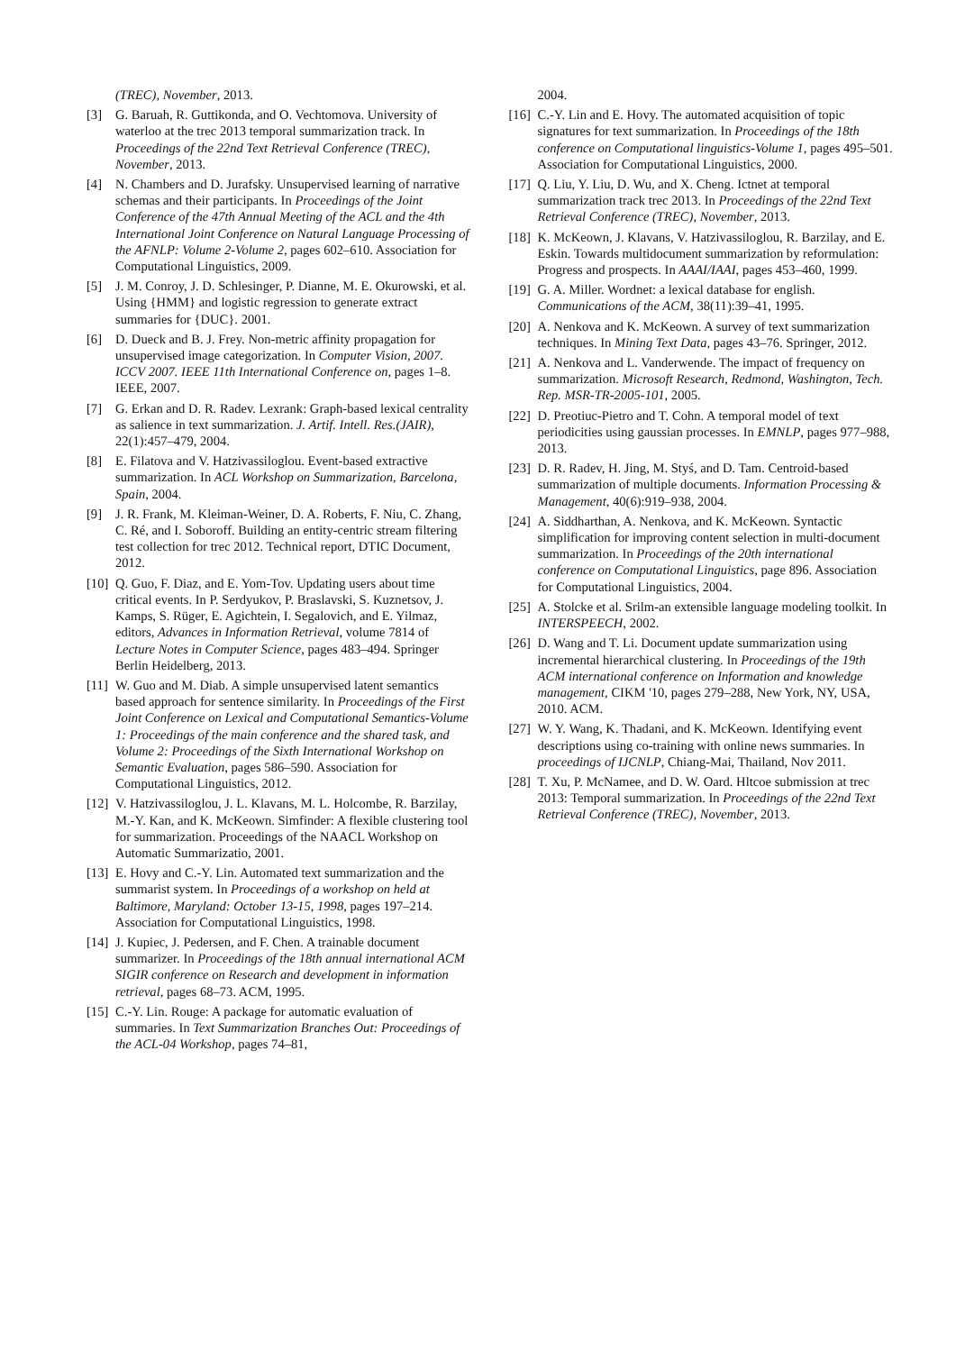(TREC), November, 2013.
[3] G. Baruah, R. Guttikonda, and O. Vechtomova. University of waterloo at the trec 2013 temporal summarization track. In Proceedings of the 22nd Text Retrieval Conference (TREC), November, 2013.
[4] N. Chambers and D. Jurafsky. Unsupervised learning of narrative schemas and their participants. In Proceedings of the Joint Conference of the 47th Annual Meeting of the ACL and the 4th International Joint Conference on Natural Language Processing of the AFNLP: Volume 2-Volume 2, pages 602–610. Association for Computational Linguistics, 2009.
[5] J. M. Conroy, J. D. Schlesinger, P. Dianne, M. E. Okurowski, et al. Using {HMM} and logistic regression to generate extract summaries for {DUC}. 2001.
[6] D. Dueck and B. J. Frey. Non-metric affinity propagation for unsupervised image categorization. In Computer Vision, 2007. ICCV 2007. IEEE 11th International Conference on, pages 1–8. IEEE, 2007.
[7] G. Erkan and D. R. Radev. Lexrank: Graph-based lexical centrality as salience in text summarization. J. Artif. Intell. Res.(JAIR), 22(1):457–479, 2004.
[8] E. Filatova and V. Hatzivassiloglou. Event-based extractive summarization. In ACL Workshop on Summarization, Barcelona, Spain, 2004.
[9] J. R. Frank, M. Kleiman-Weiner, D. A. Roberts, F. Niu, C. Zhang, C. Ré, and I. Soboroff. Building an entity-centric stream filtering test collection for trec 2012. Technical report, DTIC Document, 2012.
[10] Q. Guo, F. Diaz, and E. Yom-Tov. Updating users about time critical events. In P. Serdyukov, P. Braslavski, S. Kuznetsov, J. Kamps, S. Rüger, E. Agichtein, I. Segalovich, and E. Yilmaz, editors, Advances in Information Retrieval, volume 7814 of Lecture Notes in Computer Science, pages 483–494. Springer Berlin Heidelberg, 2013.
[11] W. Guo and M. Diab. A simple unsupervised latent semantics based approach for sentence similarity. In Proceedings of the First Joint Conference on Lexical and Computational Semantics-Volume 1: Proceedings of the main conference and the shared task, and Volume 2: Proceedings of the Sixth International Workshop on Semantic Evaluation, pages 586–590. Association for Computational Linguistics, 2012.
[12] V. Hatzivassiloglou, J. L. Klavans, M. L. Holcombe, R. Barzilay, M.-Y. Kan, and K. McKeown. Simfinder: A flexible clustering tool for summarization. Proceedings of the NAACL Workshop on Automatic Summarizatio, 2001.
[13] E. Hovy and C.-Y. Lin. Automated text summarization and the summarist system. In Proceedings of a workshop on held at Baltimore, Maryland: October 13-15, 1998, pages 197–214. Association for Computational Linguistics, 1998.
[14] J. Kupiec, J. Pedersen, and F. Chen. A trainable document summarizer. In Proceedings of the 18th annual international ACM SIGIR conference on Research and development in information retrieval, pages 68–73. ACM, 1995.
[15] C.-Y. Lin. Rouge: A package for automatic evaluation of summaries. In Text Summarization Branches Out: Proceedings of the ACL-04 Workshop, pages 74–81,
2004.
[16] C.-Y. Lin and E. Hovy. The automated acquisition of topic signatures for text summarization. In Proceedings of the 18th conference on Computational linguistics-Volume 1, pages 495–501. Association for Computational Linguistics, 2000.
[17] Q. Liu, Y. Liu, D. Wu, and X. Cheng. Ictnet at temporal summarization track trec 2013. In Proceedings of the 22nd Text Retrieval Conference (TREC), November, 2013.
[18] K. McKeown, J. Klavans, V. Hatzivassiloglou, R. Barzilay, and E. Eskin. Towards multidocument summarization by reformulation: Progress and prospects. In AAAI/IAAI, pages 453–460, 1999.
[19] G. A. Miller. Wordnet: a lexical database for english. Communications of the ACM, 38(11):39–41, 1995.
[20] A. Nenkova and K. McKeown. A survey of text summarization techniques. In Mining Text Data, pages 43–76. Springer, 2012.
[21] A. Nenkova and L. Vanderwende. The impact of frequency on summarization. Microsoft Research, Redmond, Washington, Tech. Rep. MSR-TR-2005-101, 2005.
[22] D. Preotiuc-Pietro and T. Cohn. A temporal model of text periodicities using gaussian processes. In EMNLP, pages 977–988, 2013.
[23] D. R. Radev, H. Jing, M. Styś, and D. Tam. Centroid-based summarization of multiple documents. Information Processing & Management, 40(6):919–938, 2004.
[24] A. Siddharthan, A. Nenkova, and K. McKeown. Syntactic simplification for improving content selection in multi-document summarization. In Proceedings of the 20th international conference on Computational Linguistics, page 896. Association for Computational Linguistics, 2004.
[25] A. Stolcke et al. Srilm-an extensible language modeling toolkit. In INTERSPEECH, 2002.
[26] D. Wang and T. Li. Document update summarization using incremental hierarchical clustering. In Proceedings of the 19th ACM international conference on Information and knowledge management, CIKM '10, pages 279–288, New York, NY, USA, 2010. ACM.
[27] W. Y. Wang, K. Thadani, and K. McKeown. Identifying event descriptions using co-training with online news summaries. In proceedings of IJCNLP, Chiang-Mai, Thailand, Nov 2011.
[28] T. Xu, P. McNamee, and D. W. Oard. Hltcoe submission at trec 2013: Temporal summarization. In Proceedings of the 22nd Text Retrieval Conference (TREC), November, 2013.